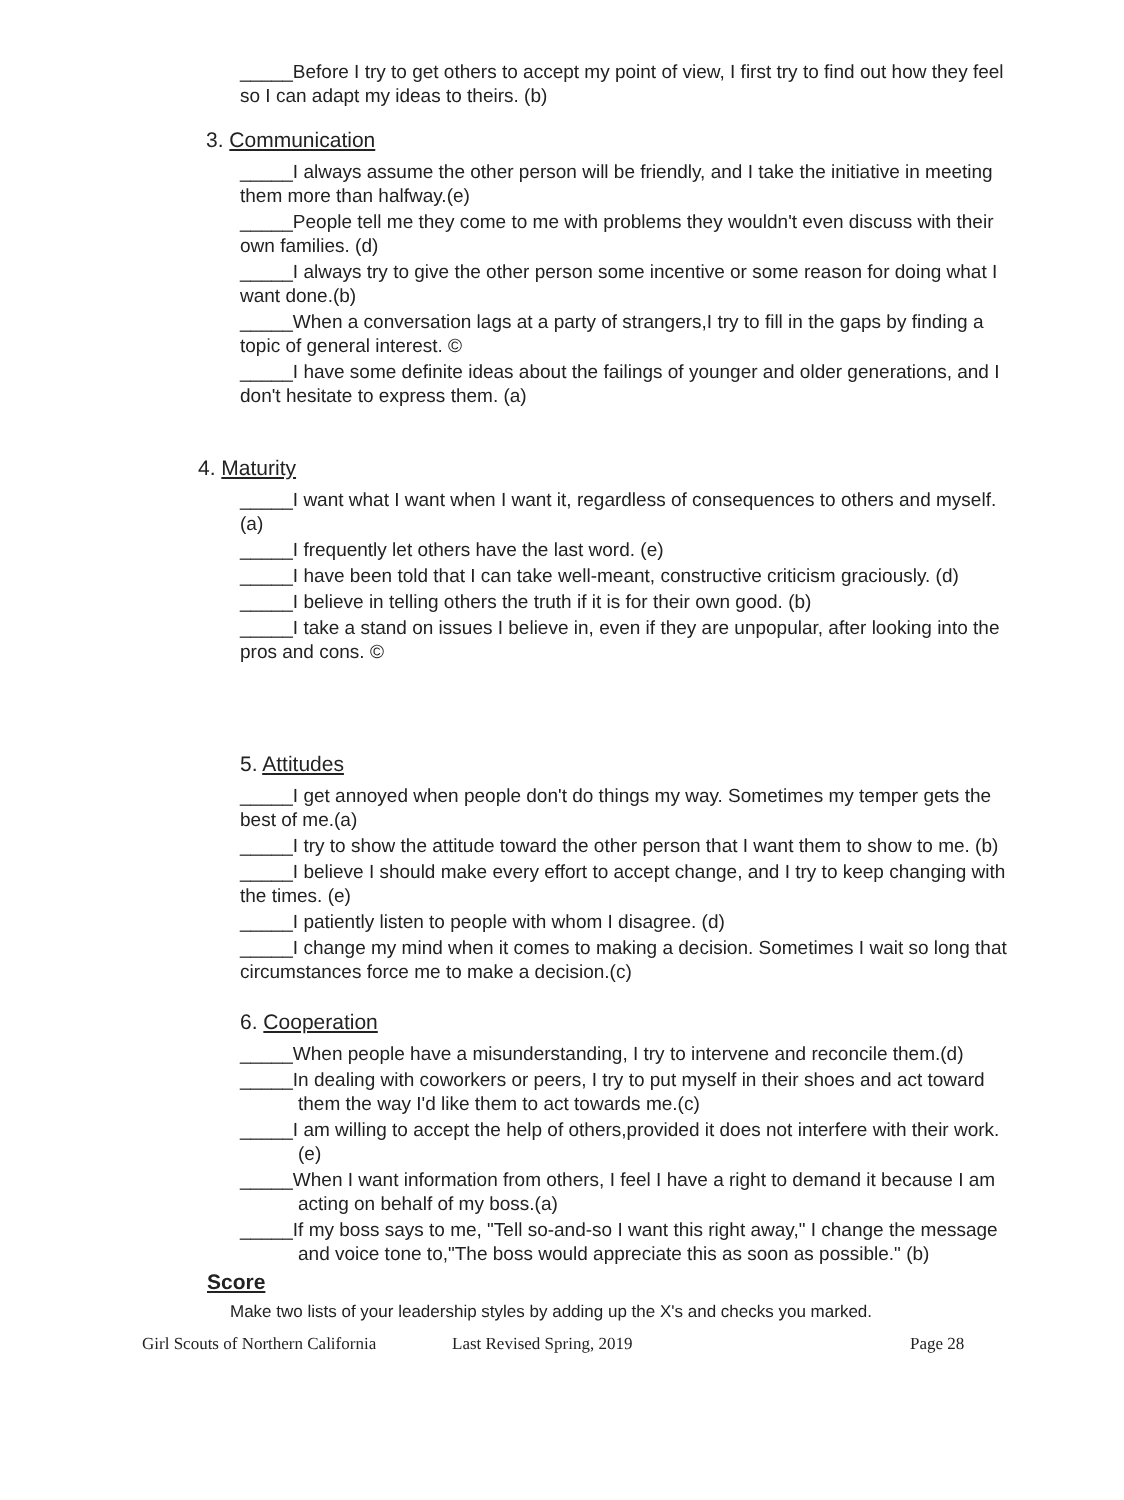_____Before I try to get others to accept my point of view, I first try to find out how they feel so I can adapt my ideas to theirs. (b)
3. Communication
_____I always assume the other person will be friendly, and I take the initiative in meeting them more than halfway.(e)
_____People tell me they come to me with problems they wouldn't even discuss with their own families. (d)
_____I always try to give the other person some incentive or some reason for doing what I want done.(b)
_____When a conversation lags at a party of strangers,I try to fill in the gaps by finding a topic of general interest. ©
_____I have some definite ideas about the failings of younger and older generations, and I don't hesitate to express them. (a)
4. Maturity
_____I want what I want when I want it, regardless of consequences to others and myself. (a)
_____I frequently let others have the last word. (e)
_____I have been told that I can take well-meant, constructive criticism graciously. (d)
_____I believe in telling others the truth if it is for their own good. (b)
_____I take a stand on issues I believe in, even if they are unpopular, after looking into the pros and cons. ©
5. Attitudes
_____I get annoyed when people don't do things my way. Sometimes my temper gets the best of me.(a)
_____I try to show the attitude toward the other person that I want them to show to me. (b)
_____I believe I should make every effort to accept change, and I try to keep changing with the times. (e)
_____I patiently listen to people with whom I disagree. (d)
_____I change my mind when it comes to making a decision. Sometimes I wait so long that circumstances force me to make a decision.(c)
6. Cooperation
_____When people have a misunderstanding, I try to intervene and reconcile them.(d)
_____In dealing with coworkers or peers, I try to put myself in their shoes and act toward them the way I'd like them to act towards me.(c)
_____I am willing to accept the help of others,provided it does not interfere with their work.(e)
_____When I want information from others, I feel I have a right to demand it because I am acting on behalf of my boss.(a)
_____If my boss says to me, "Tell so-and-so I want this right away," I change the message and voice tone to,"The boss would appreciate this as soon as possible." (b)
Score
Make two lists of your leadership styles by adding up the X's and checks you marked.
Girl Scouts of Northern California Last Revised Spring, 2019 Page 28